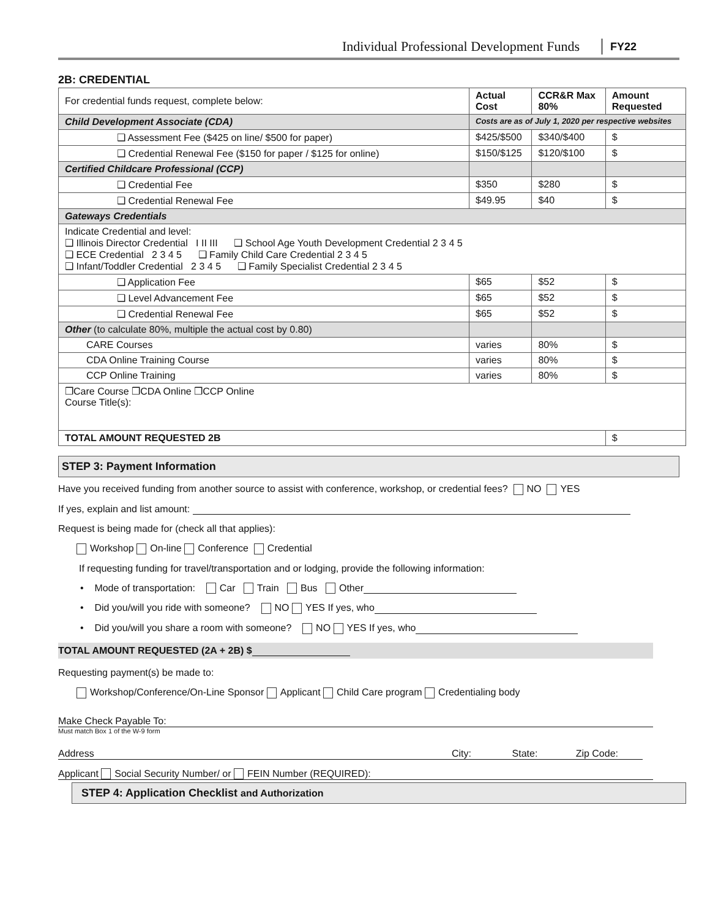Individual Professional Development Funds FY22
2B: CREDENTIAL
| For credential funds request, complete below: | Actual Cost | CCR&R Max 80% | Amount Requested |
| Child Development Associate (CDA) | Costs are as of July 1, 2020 per respective websites | | |
| ❑ Assessment Fee ($425 on line/ $500 for paper) | $425/$500 | $340/$400 | $ |
| ❑ Credential Renewal Fee ($150 for paper / $125 for online) | $150/$125 | $120/$100 | $ |
| Certified Childcare Professional (CCP) | | | |
| ❑ Credential Fee | $350 | $280 | $ |
| ❑ Credential Renewal Fee | $49.95 | $40 | $ |
| Gateways Credentials | | | |
| Indicate Credential and level: ❑ Illinois Director Credential I II III ❑ School Age Youth Development Credential 2 3 4 5 ❑ ECE Credential 2 3 4 5 ❑ Family Child Care Credential 2 3 4 5 ❑ Infant/Toddler Credential 2 3 4 5 ❑ Family Specialist Credential 2 3 4 5 | | | |
| ❑ Application Fee | $65 | $52 | $ |
| ❑ Level Advancement Fee | $65 | $52 | $ |
| ❑ Credential Renewal Fee | $65 | $52 | $ |
| Other (to calculate 80%, multiple the actual cost by 0.80) | | | |
| CARE Courses | varies | 80% | $ |
| CDA Online Training Course | varies | 80% | $ |
| CCP Online Training | varies | 80% | $ |
| ❒Care Course ❒CDA Online ❒CCP Online Course Title(s): | | | |
| TOTAL AMOUNT REQUESTED 2B | | | $ |
STEP 3: Payment Information
Have you received funding from another source to assist with conference, workshop, or credential fees? NO YES
If yes, explain and list amount:
Request is being made for (check all that applies):
Workshop On-line Conference Credential
If requesting funding for travel/transportation and or lodging, provide the following information:
• Mode of transportation: Car Train Bus Other
• Did you/will you ride with someone? NO YES If yes, who
• Did you/will you share a room with someone? NO YES If yes, who
TOTAL AMOUNT REQUESTED (2A + 2B) $
Requesting payment(s) be made to:
Workshop/Conference/On-Line Sponsor Applicant Child Care program Credentialing body
Make Check Payable To:
Must match Box 1 of the W-9 form
Address City: State: Zip Code:
Applicant Social Security Number/ or FEIN Number (REQUIRED):
STEP 4: Application Checklist and Authorization